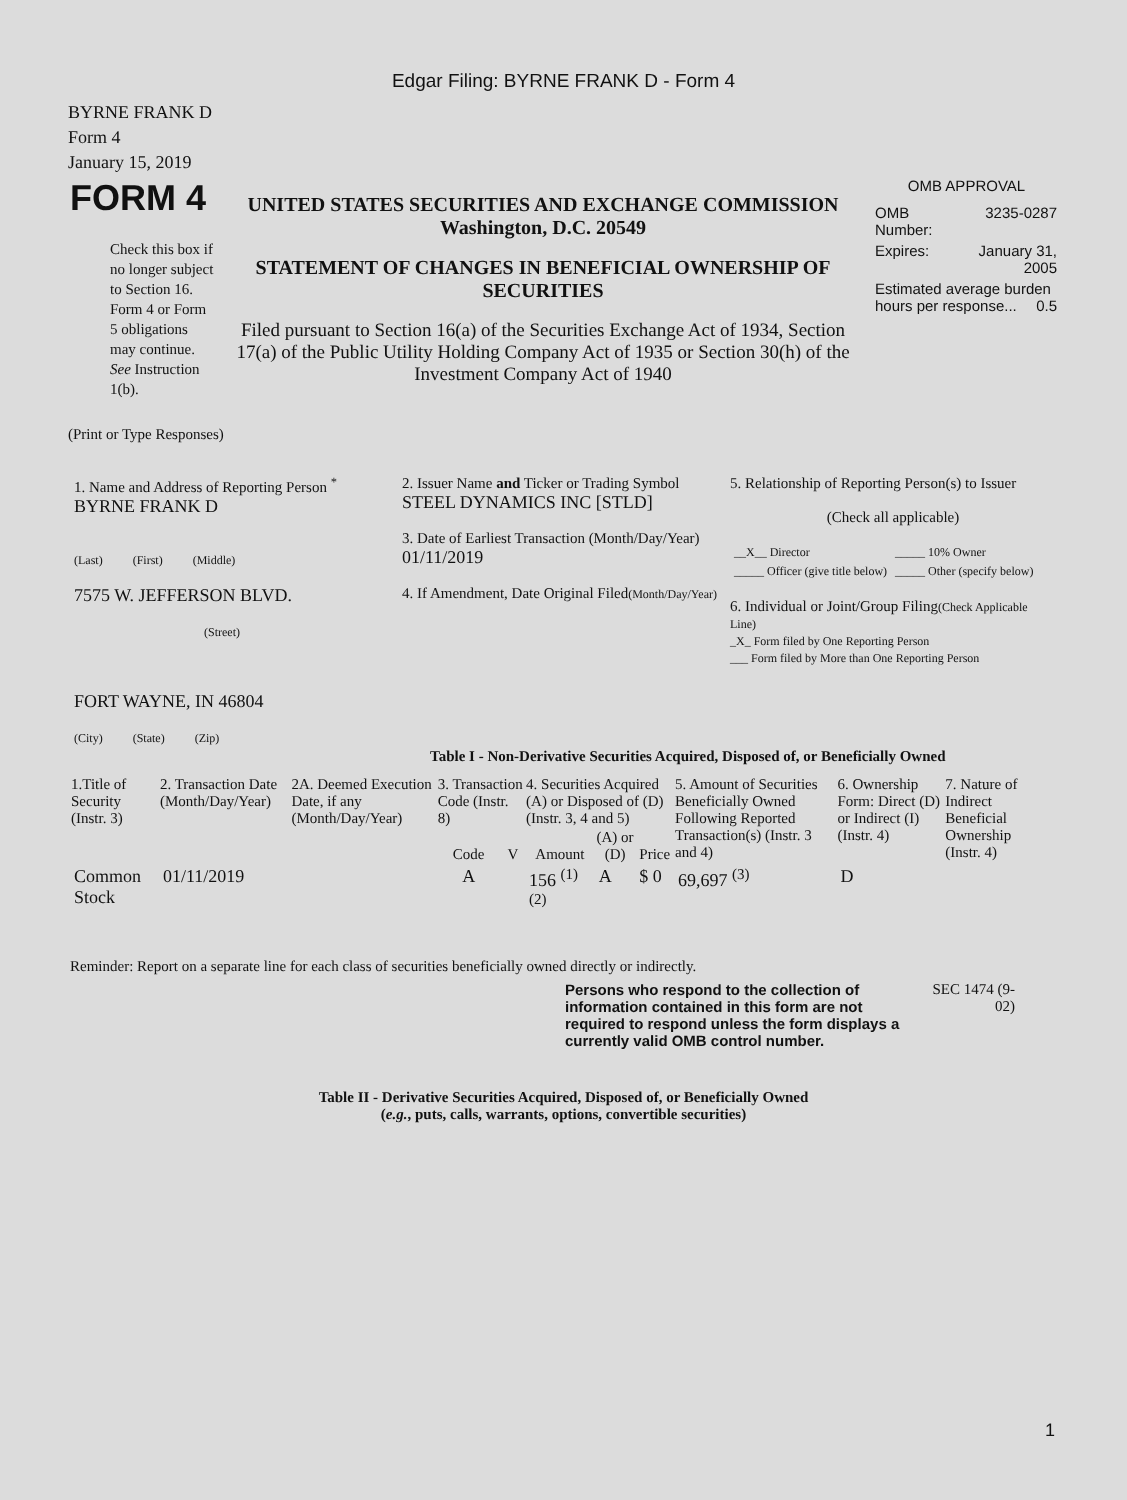Edgar Filing: BYRNE FRANK D - Form 4
BYRNE FRANK D
Form 4
January 15, 2019
| FORM 4 Check this box if no longer subject to Section 16. Form 4 or Form 5 obligations may continue. See Instruction 1(b). | UNITED STATES SECURITIES AND EXCHANGE COMMISSION Washington, D.C. 20549 STATEMENT OF CHANGES IN BENEFICIAL OWNERSHIP OF SECURITIES Filed pursuant to Section 16(a) of the Securities Exchange Act of 1934, Section 17(a) of the Public Utility Holding Company Act of 1935 or Section 30(h) of the Investment Company Act of 1940 | OMB APPROVAL / OMB Number: / 3235-0287 / / Expires: / January 31, 2005 / / Estimated average burden hours per response... 0.5 / / |
(Print or Type Responses)
| 1. Name and Address of Reporting Person <sup>*</sup> BYRNE FRANK D (Last) (First) (Middle) 7575 W. JEFFERSON BLVD. (Street) FORT WAYNE, IN 46804 (City) (State) (Zip) | 2. Issuer Name and Ticker or Trading Symbol STEEL DYNAMICS INC [STLD] 3. Date of Earliest Transaction (Month/Day/Year) 01/11/2019 4. If Amendment, Date Original Filed (Month/Day/Year) | 5. Relationship of Reporting Person(s) to Issuer (Check all applicable) / __X__ Director / _____ 10% Owner / / _____ Officer (give title below) / _____ Other (specify below) / 6. Individual or Joint/Group Filing (Check Applicable Line) _X_ Form filed by One Reporting Person ___ Form filed by More than One Reporting Person |
Table I - Non-Derivative Securities Acquired, Disposed of, or Beneficially Owned
| 1.Title of Security (Instr. 3) | 2. Transaction Date (Month/Day/Year) | 2A. Deemed Execution Date, if any (Month/Day/Year) | 3. Transaction Code (Instr. 8) | | 4. Securities Acquired (A) or Disposed of (D) (Instr. 3, 4 and 5) | | | 5. Amount of Securities Beneficially Owned Following Reported Transaction(s) (Instr. 3 and 4) | 6. Ownership Form: Direct (D) or Indirect (I) (Instr. 4) | 7. Nature of Indirect Beneficial Ownership (Instr. 4) |
| --- | --- | --- | --- | --- | --- | --- | --- | --- | --- | --- |
| | | | Code | V | Amount | (A) or (D) | Price | | | |
| Common Stock | 01/11/2019 | | A | | 156 <sup>(1)</sup> <sup>(2)</sup> | A | $ 0 | 69,697 <sup>(3)</sup> | D | |
Reminder: Report on a separate line for each class of securities beneficially owned directly or indirectly.
Persons who respond to the collection of information contained in this form are not required to respond unless the form displays a currently valid OMB control number.
SEC 1474 (9-02)
Table II - Derivative Securities Acquired, Disposed of, or Beneficially Owned
(e.g., puts, calls, warrants, options, convertible securities)
1